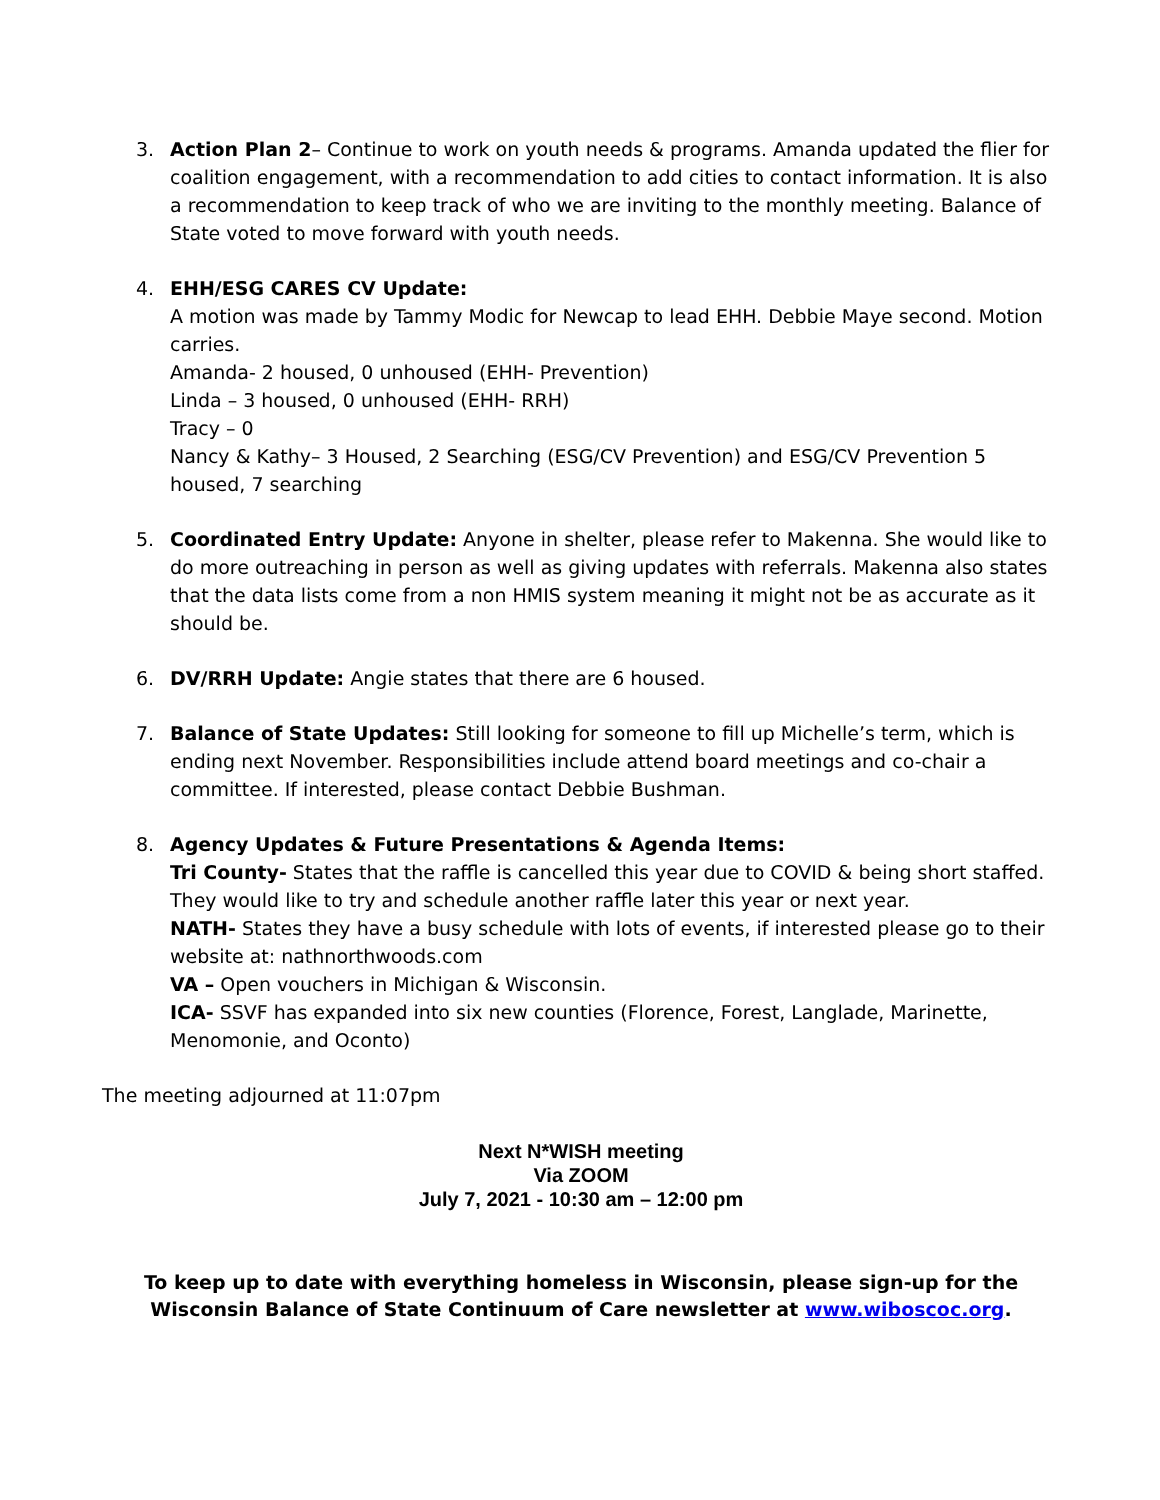3. Action Plan 2– Continue to work on youth needs & programs. Amanda updated the flier for coalition engagement, with a recommendation to add cities to contact information. It is also a recommendation to keep track of who we are inviting to the monthly meeting. Balance of State voted to move forward with youth needs.
4. EHH/ESG CARES CV Update:
A motion was made by Tammy Modic for Newcap to lead EHH. Debbie Maye second. Motion carries.
Amanda- 2 housed, 0 unhoused (EHH- Prevention)
Linda – 3 housed, 0 unhoused (EHH- RRH)
Tracy – 0
Nancy & Kathy– 3 Housed, 2 Searching (ESG/CV Prevention) and ESG/CV Prevention 5 housed, 7 searching
5. Coordinated Entry Update: Anyone in shelter, please refer to Makenna. She would like to do more outreaching in person as well as giving updates with referrals. Makenna also states that the data lists come from a non HMIS system meaning it might not be as accurate as it should be.
6. DV/RRH Update: Angie states that there are 6 housed.
7. Balance of State Updates: Still looking for someone to fill up Michelle’s term, which is ending next November. Responsibilities include attend board meetings and co-chair a committee. If interested, please contact Debbie Bushman.
8. Agency Updates & Future Presentations & Agenda Items:
Tri County- States that the raffle is cancelled this year due to COVID & being short staffed. They would like to try and schedule another raffle later this year or next year.
NATH- States they have a busy schedule with lots of events, if interested please go to their website at: nathnorthwoods.com
VA – Open vouchers in Michigan & Wisconsin.
ICA- SSVF has expanded into six new counties (Florence, Forest, Langlade, Marinette, Menomonie, and Oconto)
The meeting adjourned at 11:07pm
Next N*WISH meeting
Via ZOOM
July 7, 2021 - 10:30 am – 12:00 pm
To keep up to date with everything homeless in Wisconsin, please sign-up for the Wisconsin Balance of State Continuum of Care newsletter at www.wiboscoc.org.